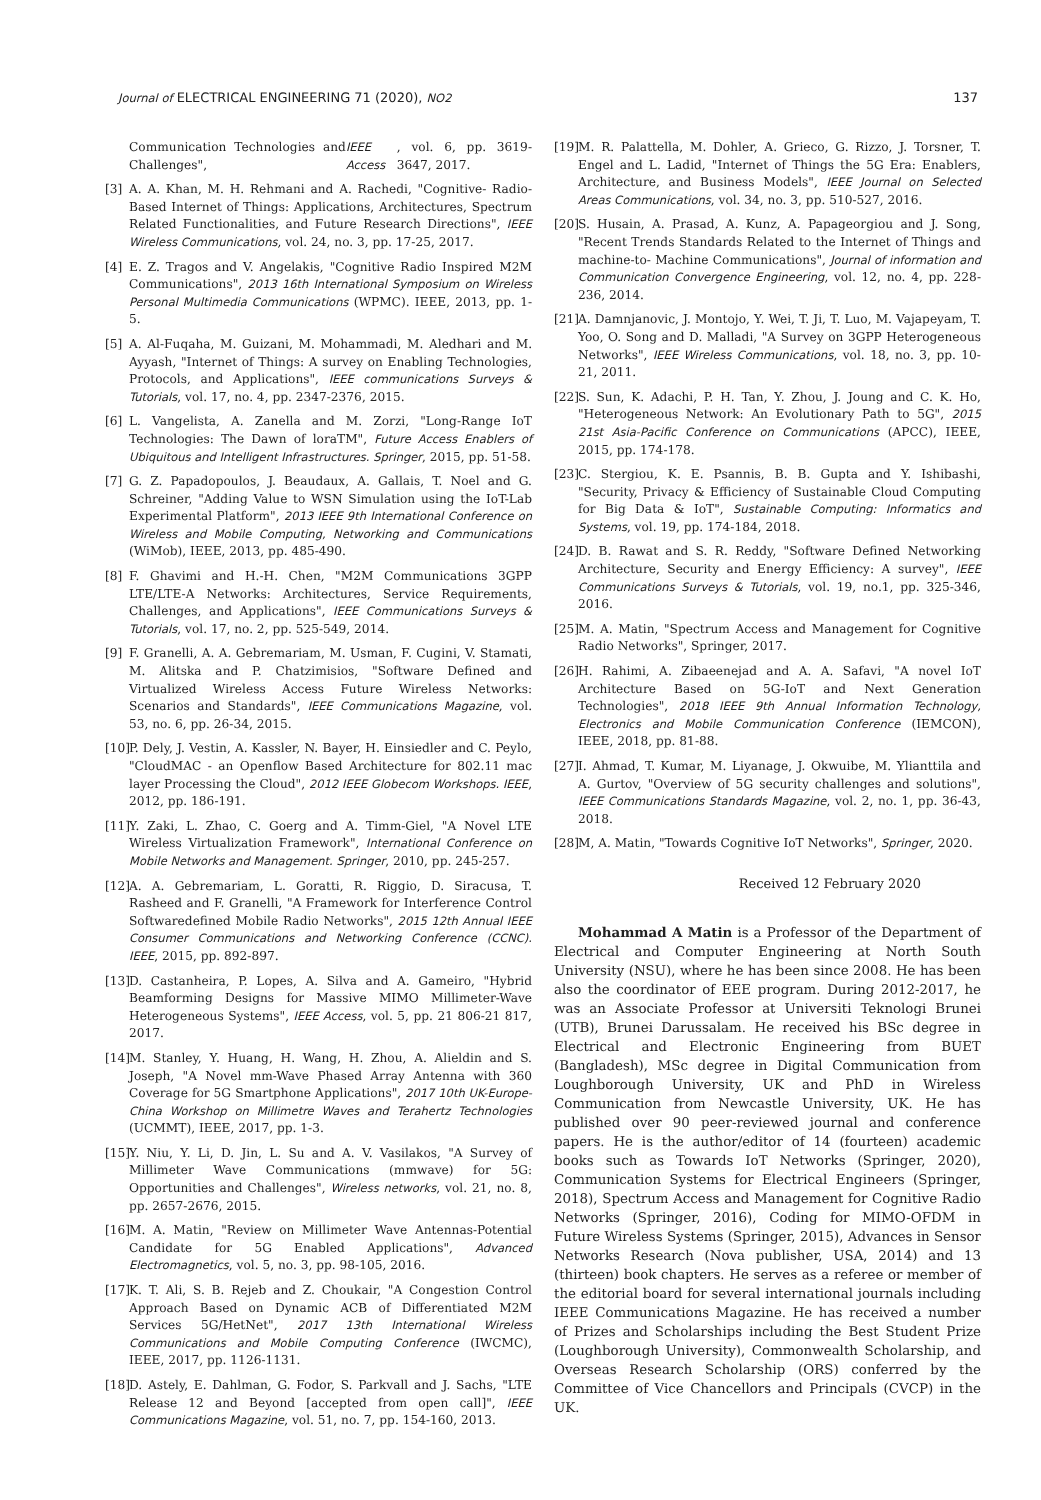Journal of ELECTRICAL ENGINEERING 71 (2020), NO2 137
Communication Technologies and Challenges", IEEE Access, vol. 6, pp. 3619-3647, 2017.
[3] A. A. Khan, M. H. Rehmani and A. Rachedi, "Cognitive- Radio-Based Internet of Things: Applications, Architectures, Spectrum Related Functionalities, and Future Research Directions", IEEE Wireless Communications, vol. 24, no. 3, pp. 17-25, 2017.
[4] E. Z. Tragos and V. Angelakis, "Cognitive Radio Inspired M2M Communications", 2013 16th International Symposium on Wireless Personal Multimedia Communications (WPMC). IEEE, 2013, pp. 1-5.
[5] A. Al-Fuqaha, M. Guizani, M. Mohammadi, M. Aledhari and M. Ayyash, "Internet of Things: A survey on Enabling Technologies, Protocols, and Applications", IEEE communications Surveys & Tutorials, vol. 17, no. 4, pp. 2347-2376, 2015.
[6] L. Vangelista, A. Zanella and M. Zorzi, "Long-Range IoT Technologies: The Dawn of loraTM", Future Access Enablers of Ubiquitous and Intelligent Infrastructures. Springer, 2015, pp. 51-58.
[7] G. Z. Papadopoulos, J. Beaudaux, A. Gallais, T. Noel and G. Schreiner, "Adding Value to WSN Simulation using the IoT-Lab Experimental Platform", 2013 IEEE 9th International Conference on Wireless and Mobile Computing, Networking and Communications (WiMob), IEEE, 2013, pp. 485-490.
[8] F. Ghavimi and H.-H. Chen, "M2M Communications 3GPP LTE/LTE-A Networks: Architectures, Service Requirements, Challenges, and Applications", IEEE Communications Surveys & Tutorials, vol. 17, no. 2, pp. 525-549, 2014.
[9] F. Granelli, A. A. Gebremariam, M. Usman, F. Cugini, V. Stamati, M. Alitska and P. Chatzimisios, "Software Defined and Virtualized Wireless Access Future Wireless Networks: Scenarios and Standards", IEEE Communications Magazine, vol. 53, no. 6, pp. 26-34, 2015.
[10] P. Dely, J. Vestin, A. Kassler, N. Bayer, H. Einsiedler and C. Peylo, "CloudMAC - an Openflow Based Architecture for 802.11 mac layer Processing the Cloud", 2012 IEEE Globecom Workshops. IEEE, 2012, pp. 186-191.
[11] Y. Zaki, L. Zhao, C. Goerg and A. Timm-Giel, "A Novel LTE Wireless Virtualization Framework", International Conference on Mobile Networks and Management. Springer, 2010, pp. 245-257.
[12] A. A. Gebremariam, L. Goratti, R. Riggio, D. Siracusa, T. Rasheed and F. Granelli, "A Framework for Interference Control Softwaredefined Mobile Radio Networks", 2015 12th Annual IEEE Consumer Communications and Networking Conference (CCNC). IEEE, 2015, pp. 892-897.
[13] D. Castanheira, P. Lopes, A. Silva and A. Gameiro, "Hybrid Beamforming Designs for Massive MIMO Millimeter-Wave Heterogeneous Systems", IEEE Access, vol. 5, pp. 21 806-21 817, 2017.
[14] M. Stanley, Y. Huang, H. Wang, H. Zhou, A. Alieldin and S. Joseph, "A Novel mm-Wave Phased Array Antenna with 360 Coverage for 5G Smartphone Applications", 2017 10th UK-Europe-China Workshop on Millimetre Waves and Terahertz Technologies (UCMMT), IEEE, 2017, pp. 1-3.
[15] Y. Niu, Y. Li, D. Jin, L. Su and A. V. Vasilakos, "A Survey of Millimeter Wave Communications (mmwave) for 5G: Opportunities and Challenges", Wireless networks, vol. 21, no. 8, pp. 2657-2676, 2015.
[16] M. A. Matin, "Review on Millimeter Wave Antennas-Potential Candidate for 5G Enabled Applications", Advanced Electromagnetics, vol. 5, no. 3, pp. 98-105, 2016.
[17] K. T. Ali, S. B. Rejeb and Z. Choukair, "A Congestion Control Approach Based on Dynamic ACB of Differentiated M2M Services 5G/HetNet", 2017 13th International Wireless Communications and Mobile Computing Conference (IWCMC), IEEE, 2017, pp. 1126-1131.
[18] D. Astely, E. Dahlman, G. Fodor, S. Parkvall and J. Sachs, "LTE Release 12 and Beyond [accepted from open call]", IEEE Communications Magazine, vol. 51, no. 7, pp. 154-160, 2013.
[19] M. R. Palattella, M. Dohler, A. Grieco, G. Rizzo, J. Torsner, T. Engel and L. Ladid, "Internet of Things the 5G Era: Enablers, Architecture, and Business Models", IEEE Journal on Selected Areas Communications, vol. 34, no. 3, pp. 510-527, 2016.
[20] S. Husain, A. Prasad, A. Kunz, A. Papageorgiou and J. Song, "Recent Trends Standards Related to the Internet of Things and machine-to- Machine Communications", Journal of information and Communication Convergence Engineering, vol. 12, no. 4, pp. 228-236, 2014.
[21] A. Damnjanovic, J. Montojo, Y. Wei, T. Ji, T. Luo, M. Vajapeyam, T. Yoo, O. Song and D. Malladi, "A Survey on 3GPP Heterogeneous Networks", IEEE Wireless Communications, vol. 18, no. 3, pp. 10-21, 2011.
[22] S. Sun, K. Adachi, P. H. Tan, Y. Zhou, J. Joung and C. K. Ho, "Heterogeneous Network: An Evolutionary Path to 5G", 2015 21st Asia-Pacific Conference on Communications (APCC), IEEE, 2015, pp. 174-178.
[23] C. Stergiou, K. E. Psannis, B. B. Gupta and Y. Ishibashi, "Security, Privacy & Efficiency of Sustainable Cloud Computing for Big Data & IoT", Sustainable Computing: Informatics and Systems, vol. 19, pp. 174-184, 2018.
[24] D. B. Rawat and S. R. Reddy, "Software Defined Networking Architecture, Security and Energy Efficiency: A survey", IEEE Communications Surveys & Tutorials, vol. 19, no.1, pp. 325-346, 2016.
[25] M. A. Matin, "Spectrum Access and Management for Cognitive Radio Networks", Springer, 2017.
[26] H. Rahimi, A. Zibaeenejad and A. A. Safavi, "A novel IoT Architecture Based on 5G-IoT and Next Generation Technologies", 2018 IEEE 9th Annual Information Technology, Electronics and Mobile Communication Conference (IEMCON), IEEE, 2018, pp. 81-88.
[27] I. Ahmad, T. Kumar, M. Liyanage, J. Okwuibe, M. Ylianttila and A. Gurtov, "Overview of 5G security challenges and solutions", IEEE Communications Standards Magazine, vol. 2, no. 1, pp. 36-43, 2018.
[28] M, A. Matin, "Towards Cognitive IoT Networks", Springer, 2020.
Received 12 February 2020
Mohammad A Matin is a Professor of the Department of Electrical and Computer Engineering at North South University (NSU), where he has been since 2008. He has been also the coordinator of EEE program. During 2012-2017, he was an Associate Professor at Universiti Teknologi Brunei (UTB), Brunei Darussalam. He received his BSc degree in Electrical and Electronic Engineering from BUET (Bangladesh), MSc degree in Digital Communication from Loughborough University, UK and PhD in Wireless Communication from Newcastle University, UK. He has published over 90 peer-reviewed journal and conference papers. He is the author/editor of 14 (fourteen) academic books such as Towards IoT Networks (Springer, 2020), Communication Systems for Electrical Engineers (Springer, 2018), Spectrum Access and Management for Cognitive Radio Networks (Springer, 2016), Coding for MIMO-OFDM in Future Wireless Systems (Springer, 2015), Advances in Sensor Networks Research (Nova publisher, USA, 2014) and 13 (thirteen) book chapters. He serves as a referee or member of the editorial board for several international journals including IEEE Communications Magazine. He has received a number of Prizes and Scholarships including the Best Student Prize (Loughborough University), Commonwealth Scholarship, and Overseas Research Scholarship (ORS) conferred by the Committee of Vice Chancellors and Principals (CVCP) in the UK.